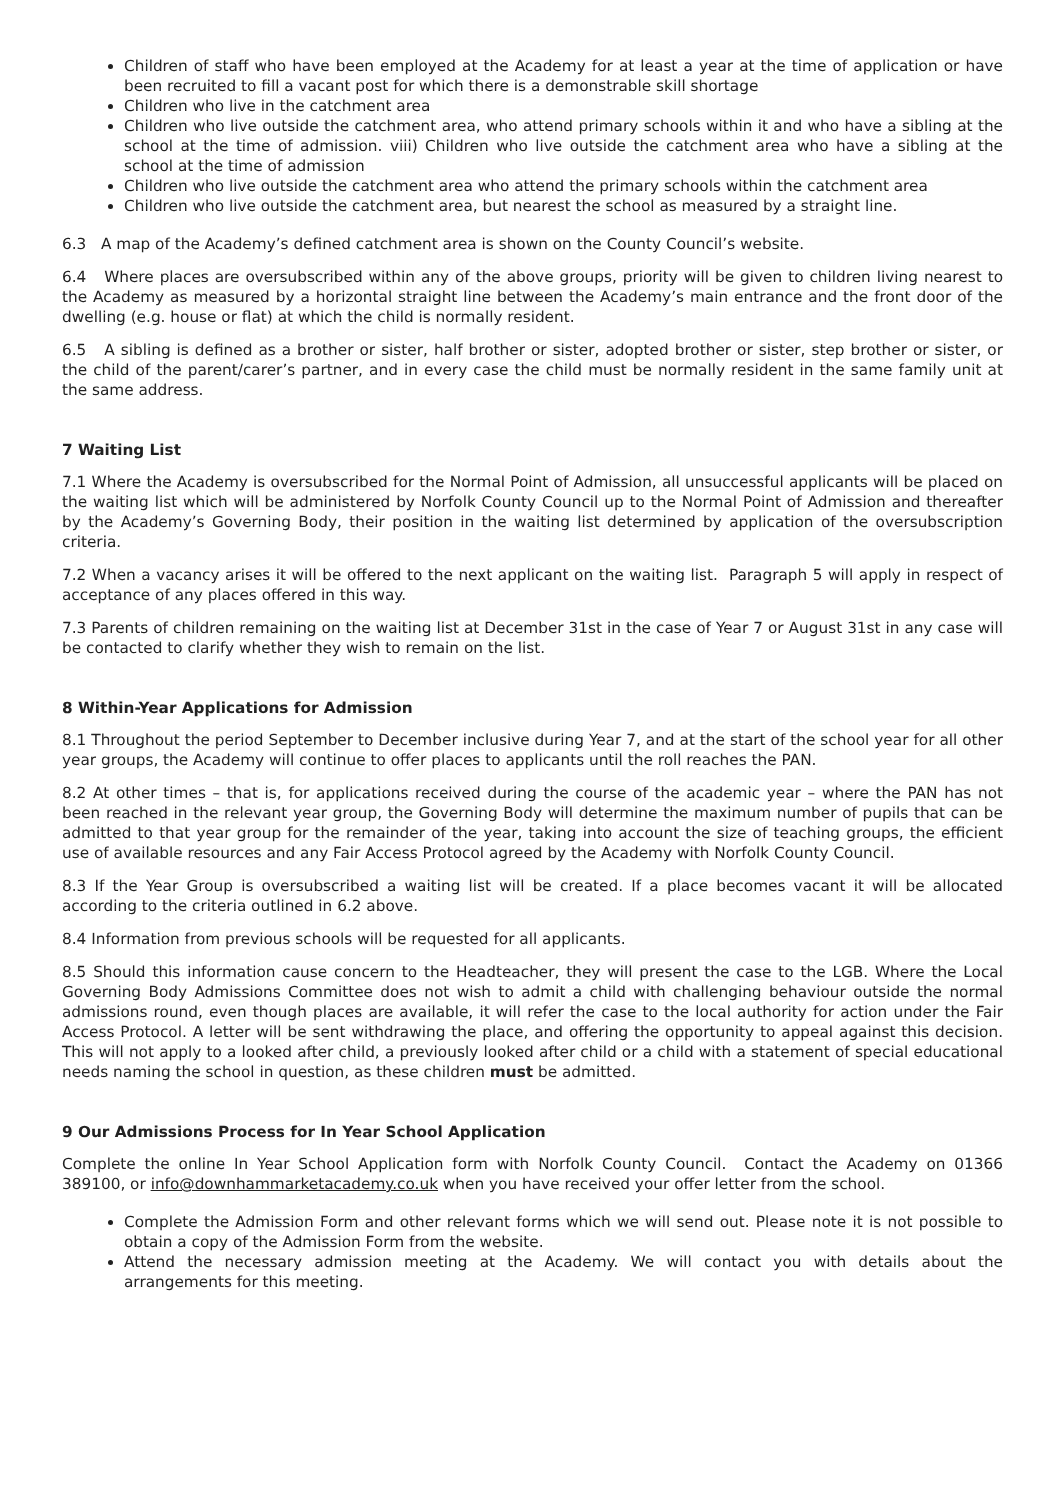Children of staff who have been employed at the Academy for at least a year at the time of application or have been recruited to fill a vacant post for which there is a demonstrable skill shortage
Children who live in the catchment area
Children who live outside the catchment area, who attend primary schools within it and who have a sibling at the school at the time of admission. viii) Children who live outside the catchment area who have a sibling at the school at the time of admission
Children who live outside the catchment area who attend the primary schools within the catchment area
Children who live outside the catchment area, but nearest the school as measured by a straight line.
6.3 A map of the Academy’s defined catchment area is shown on the County Council’s website.
6.4 Where places are oversubscribed within any of the above groups, priority will be given to children living nearest to the Academy as measured by a horizontal straight line between the Academy’s main entrance and the front door of the dwelling (e.g. house or flat) at which the child is normally resident.
6.5 A sibling is defined as a brother or sister, half brother or sister, adopted brother or sister, step brother or sister, or the child of the parent/carer’s partner, and in every case the child must be normally resident in the same family unit at the same address.
7 Waiting List
7.1 Where the Academy is oversubscribed for the Normal Point of Admission, all unsuccessful applicants will be placed on the waiting list which will be administered by Norfolk County Council up to the Normal Point of Admission and thereafter by the Academy’s Governing Body, their position in the waiting list determined by application of the oversubscription criteria.
7.2 When a vacancy arises it will be offered to the next applicant on the waiting list. Paragraph 5 will apply in respect of acceptance of any places offered in this way.
7.3 Parents of children remaining on the waiting list at December 31st in the case of Year 7 or August 31st in any case will be contacted to clarify whether they wish to remain on the list.
8 Within-Year Applications for Admission
8.1 Throughout the period September to December inclusive during Year 7, and at the start of the school year for all other year groups, the Academy will continue to offer places to applicants until the roll reaches the PAN.
8.2 At other times – that is, for applications received during the course of the academic year – where the PAN has not been reached in the relevant year group, the Governing Body will determine the maximum number of pupils that can be admitted to that year group for the remainder of the year, taking into account the size of teaching groups, the efficient use of available resources and any Fair Access Protocol agreed by the Academy with Norfolk County Council.
8.3 If the Year Group is oversubscribed a waiting list will be created. If a place becomes vacant it will be allocated according to the criteria outlined in 6.2 above.
8.4 Information from previous schools will be requested for all applicants.
8.5 Should this information cause concern to the Headteacher, they will present the case to the LGB. Where the Local Governing Body Admissions Committee does not wish to admit a child with challenging behaviour outside the normal admissions round, even though places are available, it will refer the case to the local authority for action under the Fair Access Protocol. A letter will be sent withdrawing the place, and offering the opportunity to appeal against this decision. This will not apply to a looked after child, a previously looked after child or a child with a statement of special educational needs naming the school in question, as these children must be admitted.
9 Our Admissions Process for In Year School Application
Complete the online In Year School Application form with Norfolk County Council. Contact the Academy on 01366 389100, or info@downhammarketacademy.co.uk when you have received your offer letter from the school.
Complete the Admission Form and other relevant forms which we will send out. Please note it is not possible to obtain a copy of the Admission Form from the website.
Attend the necessary admission meeting at the Academy. We will contact you with details about the arrangements for this meeting.